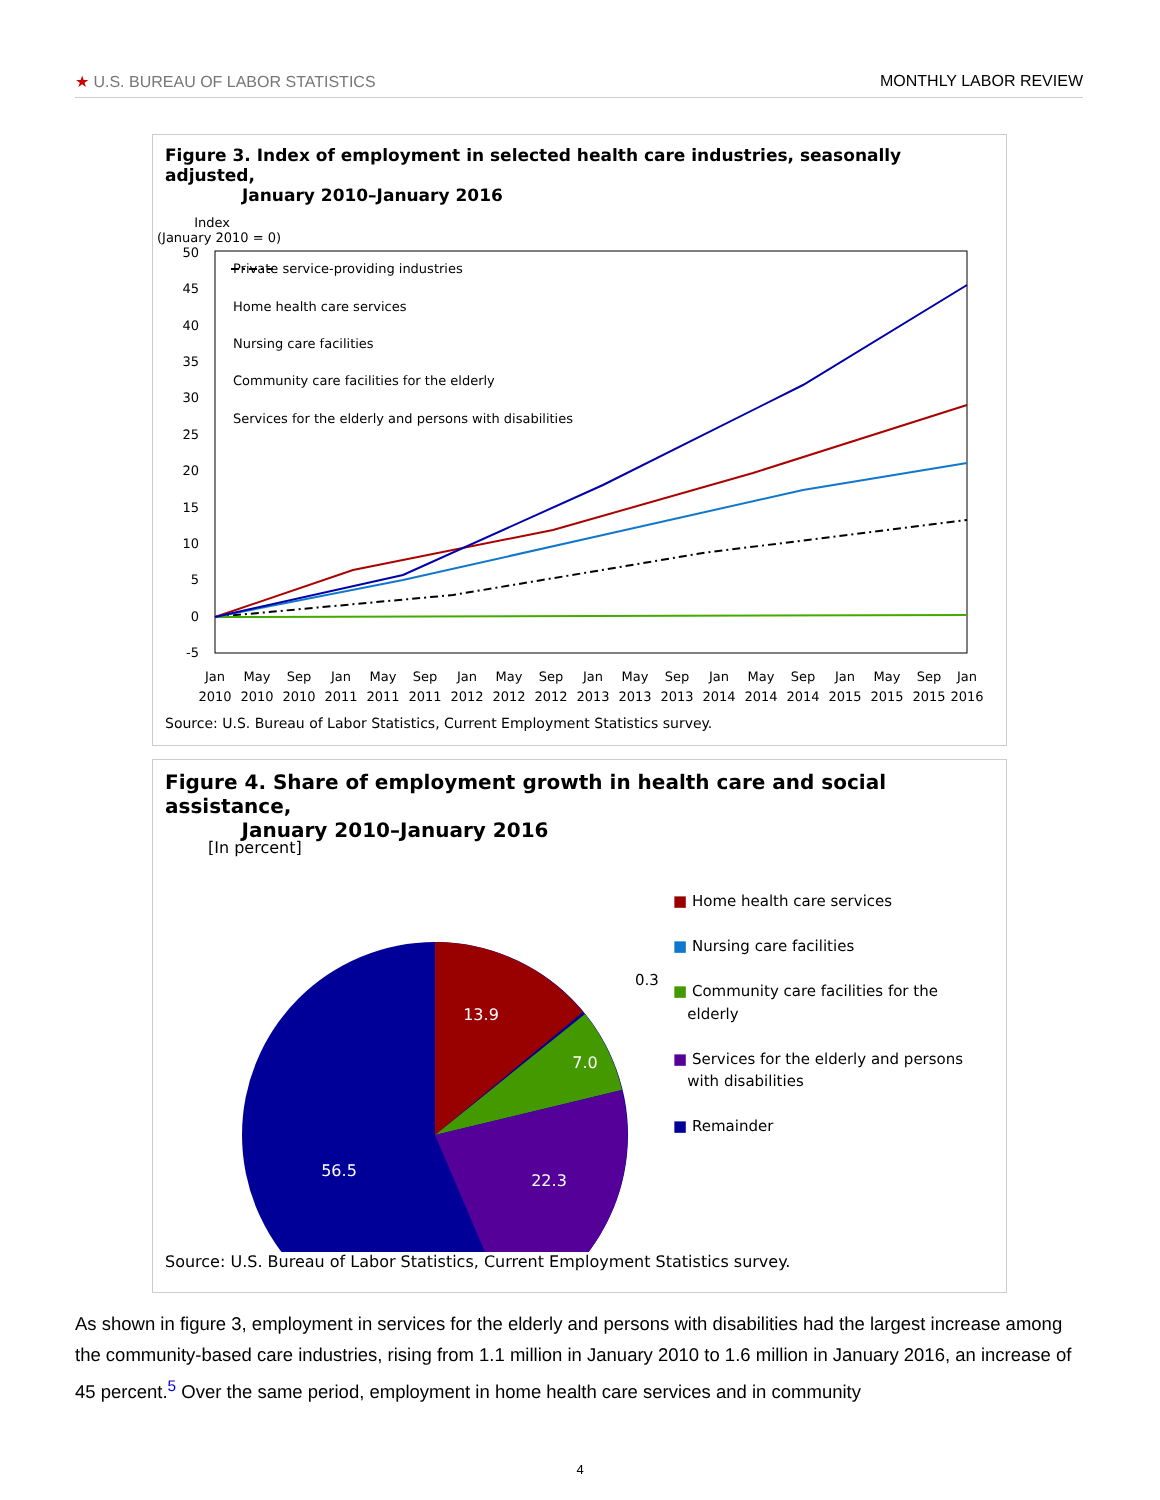★ U.S. BUREAU OF LABOR STATISTICS MONTHLY LABOR REVIEW
Figure 3. Index of employment in selected health care industries, seasonally adjusted,
January 2010–January 2016
Index
(January 2010 = 0)
50
45
40
35
30
25
20
15
10
5
0
-5
Private service-providing industries
Home health care services
Nursing care facilities
Community care facilities for the elderly
Services for the elderly and persons with disabilities
Jan
May
Sep
Jan
May
Sep
Jan
May
Sep
Jan
May
Sep
Jan
May
Sep
Jan
May
Sep
Jan
2010
2010
2010
2011
2011
2011
2012
2012
2012
2013
2013
2013
2014
2014
2014
2015
2015
2015
2016
Source: U.S. Bureau of Labor Statistics, Current Employment Statistics survey.
Figure 4. Share of employment growth in health care and social assistance,
January 2010–January 2016
13.9
7.0
22.3
56.5
0.3
■ Home health care services
■ Nursing care facilities
■ Community care facilities for the
elderly
■ Services for the elderly and persons
with disabilities
■ Remainder
[In percent]
Source: U.S. Bureau of Labor Statistics, Current Employment Statistics survey.
As shown in figure 3, employment in services for the elderly and persons with disabilities had the largest increase among the community-based care industries, rising from 1.1 million in January 2010 to 1.6 million in January 2016, an increase of 45 percent.<sup>5</sup> Over the same period, employment in home health care services and in community
4